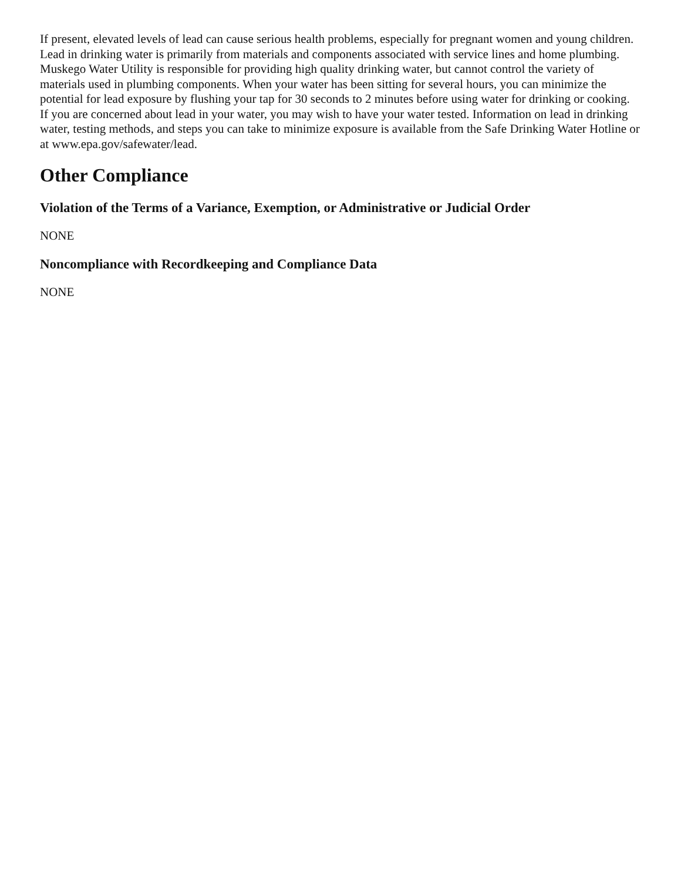If present, elevated levels of lead can cause serious health problems, especially for pregnant women and young children. Lead in drinking water is primarily from materials and components associated with service lines and home plumbing. Muskego Water Utility is responsible for providing high quality drinking water, but cannot control the variety of materials used in plumbing components. When your water has been sitting for several hours, you can minimize the potential for lead exposure by flushing your tap for 30 seconds to 2 minutes before using water for drinking or cooking. If you are concerned about lead in your water, you may wish to have your water tested. Information on lead in drinking water, testing methods, and steps you can take to minimize exposure is available from the Safe Drinking Water Hotline or at www.epa.gov/safewater/lead.
Other Compliance
Violation of the Terms of a Variance, Exemption, or Administrative or Judicial Order
NONE
Noncompliance with Recordkeeping and Compliance Data
NONE